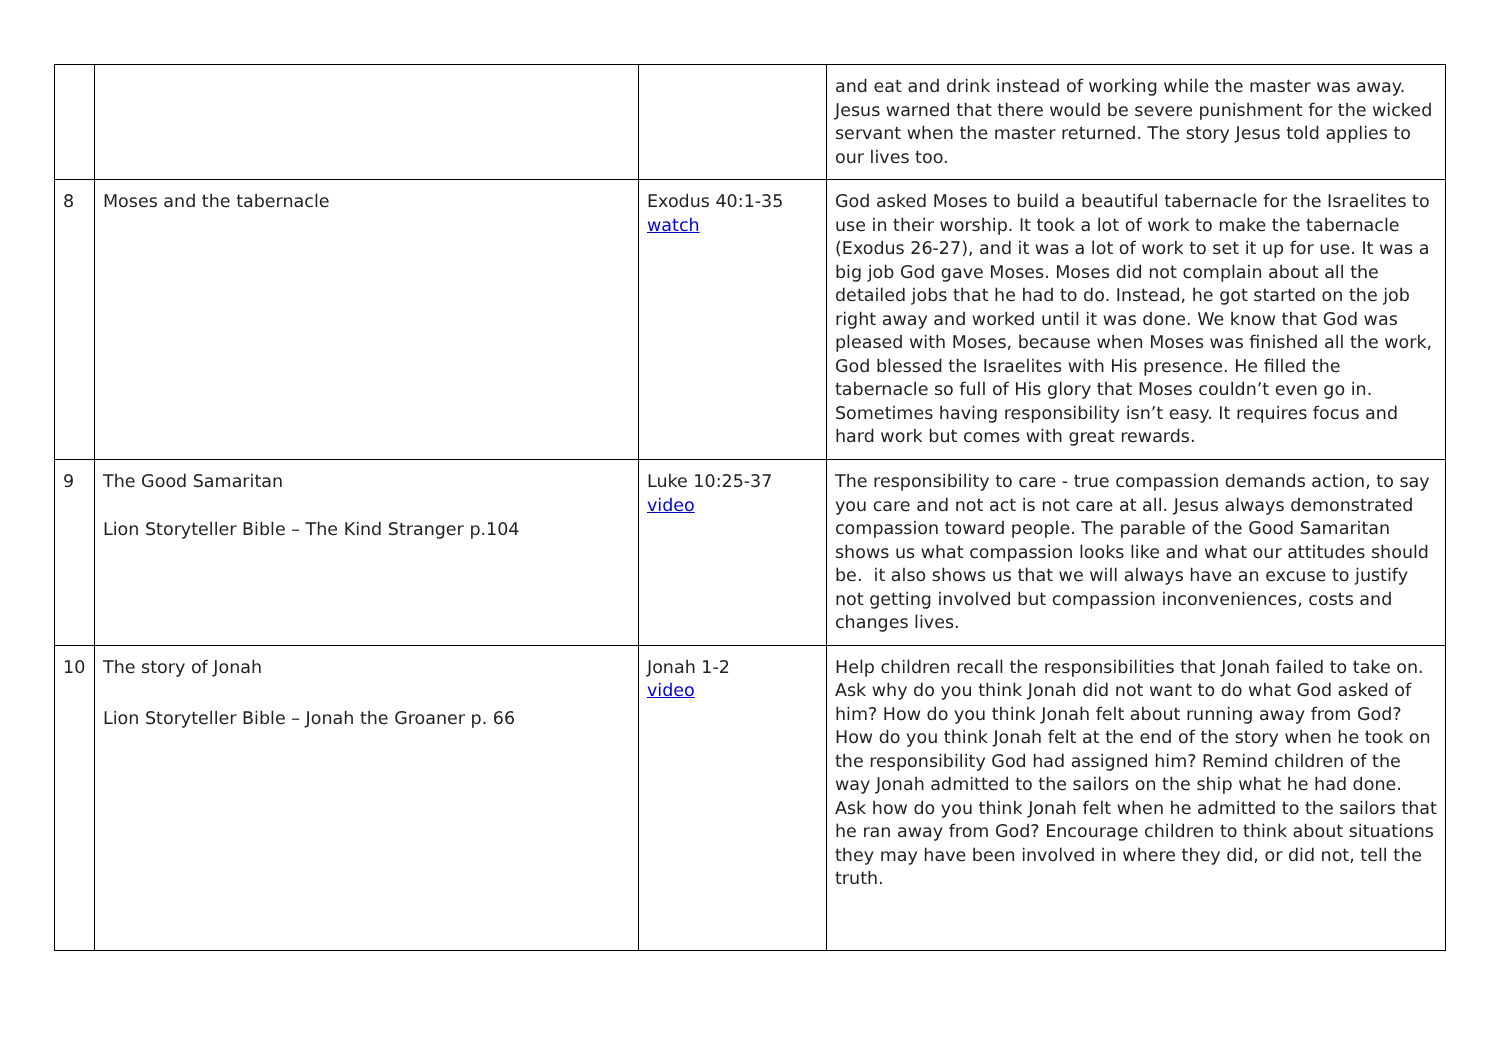| | | | and eat and drink instead of working while the master was away. Jesus warned that there would be severe punishment for the wicked servant when the master returned. The story Jesus told applies to our lives too. |
| 8 | Moses and the tabernacle | Exodus 40:1-35 watch | God asked Moses to build a beautiful tabernacle for the Israelites to use in their worship. It took a lot of work to make the tabernacle (Exodus 26-27), and it was a lot of work to set it up for use. It was a big job God gave Moses. Moses did not complain about all the detailed jobs that he had to do. Instead, he got started on the job right away and worked until it was done. We know that God was pleased with Moses, because when Moses was finished all the work, God blessed the Israelites with His presence. He filled the tabernacle so full of His glory that Moses couldn’t even go in. Sometimes having responsibility isn’t easy. It requires focus and hard work but comes with great rewards. |
| 9 | The Good Samaritan Lion Storyteller Bible – The Kind Stranger p.104 | Luke 10:25-37 video | The responsibility to care - true compassion demands action, to say you care and not act is not care at all. Jesus always demonstrated compassion toward people. The parable of the Good Samaritan shows us what compassion looks like and what our attitudes should be. it also shows us that we will always have an excuse to justify not getting involved but compassion inconveniences, costs and changes lives. |
| 10 | The story of Jonah Lion Storyteller Bible – Jonah the Groaner p. 66 | Jonah 1-2 video | Help children recall the responsibilities that Jonah failed to take on. Ask why do you think Jonah did not want to do what God asked of him? How do you think Jonah felt about running away from God? How do you think Jonah felt at the end of the story when he took on the responsibility God had assigned him? Remind children of the way Jonah admitted to the sailors on the ship what he had done. Ask how do you think Jonah felt when he admitted to the sailors that he ran away from God? Encourage children to think about situations they may have been involved in where they did, or did not, tell the truth. |